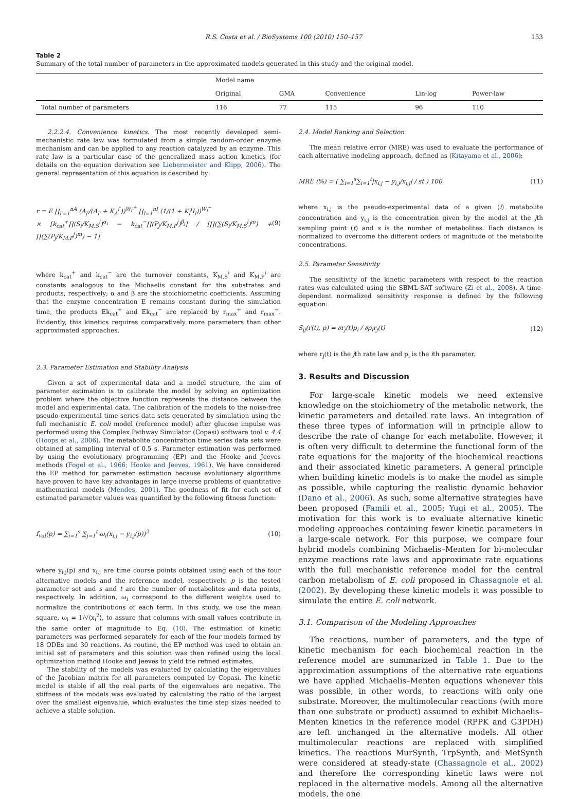R.S. Costa et al. / BioSystems 100 (2010) 150–157 153
Table 2
Summary of the total number of parameters in the approximated models generated in this study and the original model.
| | Model name | | | | |
| --- | --- | --- | --- | --- | --- |
| | Original | GMA | Convenience | Lin-log | Power-law |
| Total number of parameters | 116 | 77 | 115 | 96 | 110 |
2.2.2.4. Convenience kinetics. The most recently developed semi-mechanistic rate law was formulated from a simple random-order enzyme mechanism and can be applied to any reaction catalyzed by an enzyme. This rate law is a particular case of the generalized mass action kinetics (for details on the equation derivation see Liebermeister and Klipp, 2006). The general representation of this equation is described by:
r = E ∏<sub>l′=1</sub><sup>nA</sup> (A<sub>l′</sub>/(A<sub>l′</sub> + K<sub>A</sub><sup>l′</sup>))<sup>W<sub>l′</sub><sup>+</sup></sup> ∏<sub>l=1</sub><sup>nI</sup> (1/(1 + K<sub>I</sub><sup>l</sup>I<sub>l</sub>))<sup>W<sub>l</sub><sup>−</sup></sup>
× [k<sub>cat</sub><sup>+</sup>∏(S<sub>i</sub>/K<sub>M,S</sub><sup>i</sup>)<sup>α<sub>i</sub></sup> − k<sub>cat</sub><sup>−</sup>∏(P<sub>j</sub>/K<sub>M,P</sub><sup>j</sup>)<sup>β<sub>j</sub></sup>] / [∏(∑(S<sub>i</sub>/K<sub>M,S</sub><sup>i</sup>)<sup>m</sup>) + ∏(∑(P<sub>j</sub>/K<sub>M,P</sub><sup>j</sup>)<sup>m</sup>) − 1] (9)
where k<sub>cat</sub><sup>+</sup> and k<sub>cat</sub><sup>−</sup> are the turnover constants, K<sub>M,S</sub><sup>i</sup> and K<sub>M,P</sub><sup>i</sup> are constants analogous to the Michaelis constant for the substrates and products, respectively; α and β are the stoichiometric coefficients. Assuming that the enzyme concentration E remains constant during the simulation time, the products Ek<sub>cat</sub><sup>+</sup> and Ek<sub>cat</sub><sup>−</sup> are replaced by r<sub>max</sub><sup>+</sup> and r<sub>max</sub><sup>−</sup>. Evidently, this kinetics requires comparatively more parameters than other approximated approaches.
2.3. Parameter Estimation and Stability Analysis
Given a set of experimental data and a model structure, the aim of parameter estimation is to calibrate the model by solving an optimization problem where the objective function represents the distance between the model and experimental data. The calibration of the models to the noise-free pseudo-experimental time series data sets generated by simulation using the full mechanistic E. coli model (reference model) after glucose impulse was performed using the Complex Pathway Simulator (Copasi) software tool v. 4.4 (Hoops et al., 2006). The metabolite concentration time series data sets were obtained at sampling interval of 0.5 s. Parameter estimation was performed by using the evolutionary programming (EP) and the Hooke and Jeeves methods (Fogel et al., 1966; Hooke and Jeeves, 1961). We have considered the EP method for parameter estimation because evolutionary algorithms have proven to have key advantages in large inverse problems of quantitative mathematical models (Mendes, 2001). The goodness of fit for each set of estimated parameter values was quantified by the following fitness function:
f<sub>val</sub>(p) = ∑<sub>i=1</sub><sup>s</sup> ∑<sub>j=1</sub><sup>t</sup> ω<sub>i</sub>(x<sub>i,j</sub> − y<sub>i,j</sub>(p))<sup>2</sup> (10)
where y<sub>i,j</sub>(p) and x<sub>i,j</sub> are time course points obtained using each of the four alternative models and the reference model, respectively. p is the tested parameter set and s and t are the number of metabolites and data points, respectively. In addition, ω<sub>i</sub> correspond to the different weights used to normalize the contributions of each term. In this study, we use the mean square, ω<sub>i</sub> = 1/√⟨x<sub>i</sub><sup>2</sup>⟩, to assure that columns with small values contribute in the same order of magnitude to Eq. (10). The estimation of kinetic parameters was performed separately for each of the four models formed by 18 ODEs and 30 reactions. As routine, the EP method was used to obtain an initial set of parameters and this solution was then refined using the local optimization method Hooke and Jeeves to yield the refined estimates.
The stability of the models was evaluated by calculating the eigenvalues of the Jacobian matrix for all parameters computed by Copasi. The kinetic model is stable if all the real parts of the eigenvalues are negative. The stiffness of the models was evaluated by calculating the ratio of the largest over the smallest eigenvalue, which evaluates the time step sizes needed to achieve a stable solution.
2.4. Model Ranking and Selection
The mean relative error (MRE) was used to evaluate the performance of each alternative modeling approach, defined as (Kitayama et al., 2006):
MRE (%) = ( ∑<sub>i=1</sub><sup>s</sup>∑<sub>i=1</sub><sup>t</sup>|x<sub>i,j</sub> − y<sub>i,j</sub>/x<sub>i,j</sub>| / st ) 100 (11)
where x<sub>i,j</sub> is the pseudo-experimental data of a given (i) metabolite concentration and y<sub>i,j</sub> is the concentration given by the model at the jth sampling point (t) and s is the number of metabolites. Each distance is normalized to overcome the different orders of magnitude of the metabolite concentrations.
2.5. Parameter Sensitivity
The sensitivity of the kinetic parameters with respect to the reaction rates was calculated using the SBML-SAT software (Zi et al., 2008). A time-dependent normalized sensitivity response is defined by the following equation:
S<sub>ij</sub>(r(t), p) = ∂r<sub>j</sub>(t)p<sub>i</sub> / ∂p<sub>i</sub>r<sub>j</sub>(t) (12)
where r<sub>j</sub>(t) is the jth rate law and p<sub>i</sub> is the ith parameter.
3. Results and Discussion
For large-scale kinetic models we need extensive knowledge on the stoichiometry of the metabolic network, the kinetic parameters and detailed rate laws. An integration of these three types of information will in principle allow to describe the rate of change for each metabolite. However, it is often very difficult to determine the functional form of the rate equations for the majority of the biochemical reactions and their associated kinetic parameters. A general principle when building kinetic models is to make the model as simple as possible, while capturing the realistic dynamic behavior (Dano et al., 2006). As such, some alternative strategies have been proposed (Famili et al., 2005; Yugi et al., 2005). The motivation for this work is to evaluate alternative kinetic modeling approaches containing fewer kinetic parameters in a large-scale network. For this purpose, we compare four hybrid models combining Michaelis–Menten for bi-molecular enzyme reactions rate laws and approximate rate equations with the full mechanistic reference model for the central carbon metabolism of E. coli proposed in Chassagnole et al. (2002). By developing these kinetic models it was possible to simulate the entire E. coli network.
3.1. Comparison of the Modeling Approaches
The reactions, number of parameters, and the type of kinetic mechanism for each biochemical reaction in the reference model are summarized in Table 1. Due to the approximation assumptions of the alternative rate equations we have applied Michaelis–Menten equations whenever this was possible, in other words, to reactions with only one substrate. Moreover, the multimolecular reactions (with more than one substrate or product) assumed to exhibit Michaelis–Menten kinetics in the reference model (RPPK and G3PDH) are left unchanged in the alternative models. All other multimolecular reactions are replaced with simplified kinetics. The reactions MurSynth, TrpSynth, and MetSynth were considered at steady-state (Chassagnole et al., 2002) and therefore the corresponding kinetic laws were not replaced in the alternative models. Among all the alternative models, the one